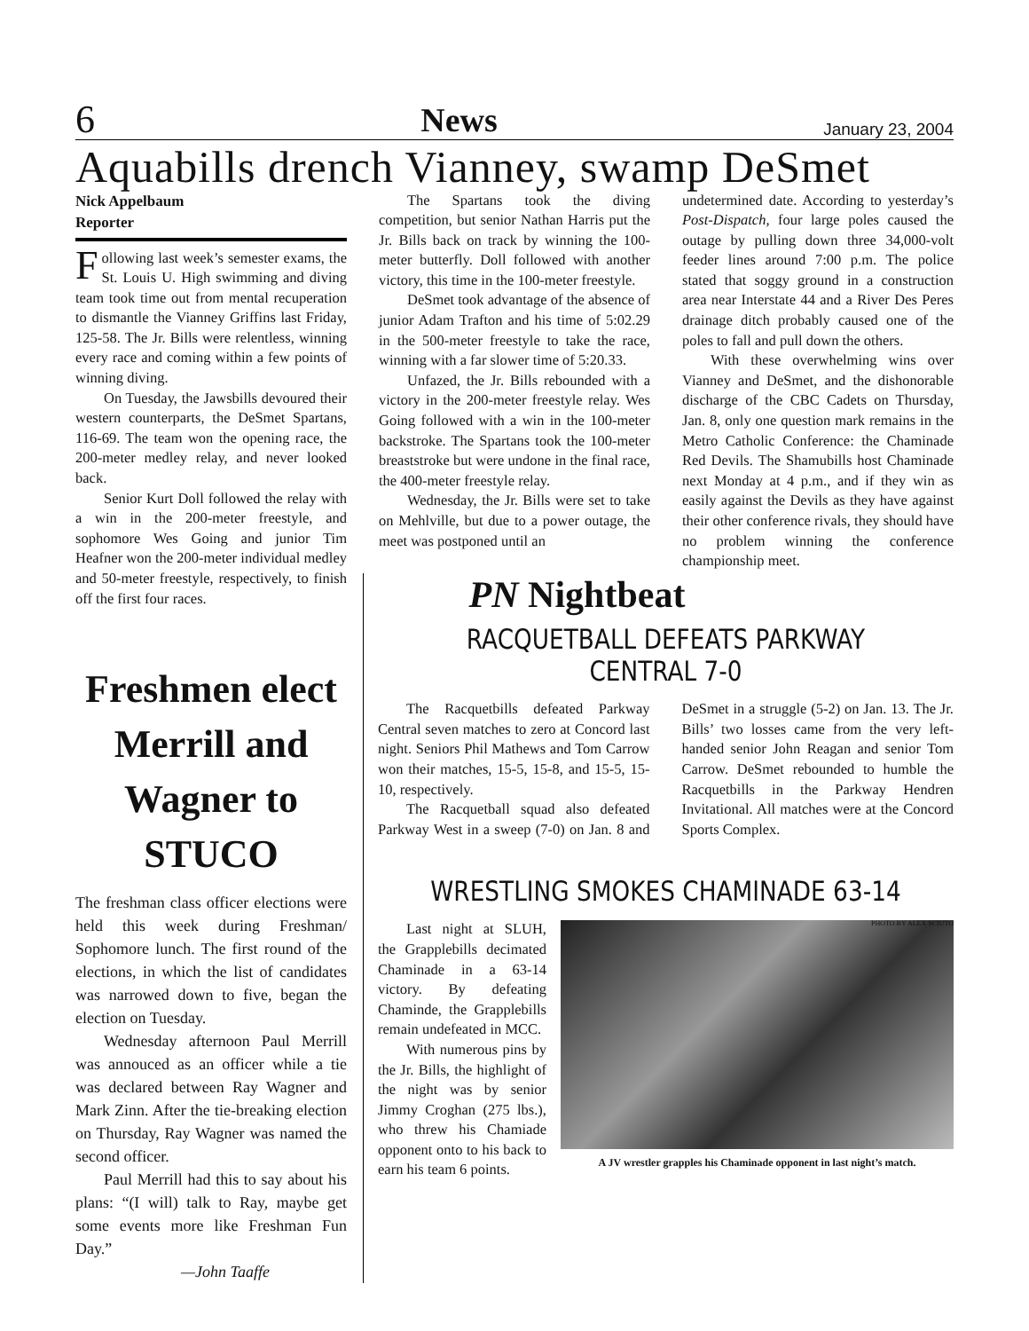6 News January 23, 2004
Aquabills drench Vianney, swamp DeSmet
Nick Appelbaum
Reporter
Following last week’s semester exams, the St. Louis U. High swimming and diving team took time out from mental recuperation to dismantle the Vianney Griffins last Friday, 125-58. The Jr. Bills were relentless, winning every race and coming within a few points of winning diving.
On Tuesday, the Jawsbills devoured their western counterparts, the DeSmet Spartans, 116-69. The team won the opening race, the 200-meter medley relay, and never looked back.
Senior Kurt Doll followed the relay with a win in the 200-meter freestyle, and sophomore Wes Going and junior Tim Heafner won the 200-meter individual medley and 50-meter freestyle, respectively, to finish off the first four races.
The Spartans took the diving competition, but senior Nathan Harris put the Jr. Bills back on track by winning the 100-meter butterfly. Doll followed with another victory, this time in the 100-meter freestyle.
DeSmet took advantage of the absence of junior Adam Trafton and his time of 5:02.29 in the 500-meter freestyle to take the race, winning with a far slower time of 5:20.33.
Unfazed, the Jr. Bills rebounded with a victory in the 200-meter freestyle relay. Wes Going followed with a win in the 100-meter backstroke. The Spartans took the 100-meter breaststroke but were undone in the final race, the 400-meter freestyle relay.
Wednesday, the Jr. Bills were set to take on Mehlville, but due to a power outage, the meet was postponed until an
undetermined date. According to yesterday’s Post-Dispatch, four large poles caused the outage by pulling down three 34,000-volt feeder lines around 7:00 p.m. The police stated that soggy ground in a construction area near Interstate 44 and a River Des Peres drainage ditch probably caused one of the poles to fall and pull down the others.
With these overwhelming wins over Vianney and DeSmet, and the dishonorable discharge of the CBC Cadets on Thursday, Jan. 8, only one question mark remains in the Metro Catholic Conference: the Chaminade Red Devils. The Shamubills host Chaminade next Monday at 4 p.m., and if they win as easily against the Devils as they have against their other conference rivals, they should have no problem winning the conference championship meet.
Freshmen elect Merrill and Wagner to STUCO
The freshman class officer elections were held this week during Freshman/ Sophomore lunch. The first round of the elections, in which the list of candidates was narrowed down to five, began the election on Tuesday.
Wednesday afternoon Paul Merrill was annouced as an officer while a tie was declared between Ray Wagner and Mark Zinn. After the tie-breaking election on Thursday, Ray Wagner was named the second officer.
Paul Merrill had this to say about his plans: “(I will) talk to Ray, maybe get some events more like Freshman Fun Day.”
—John Taaffe
PN Nightbeat
RACQUETBALL DEFEATS PARKWAY CENTRAL 7-0
The Racquetbills defeated Parkway Central seven matches to zero at Concord last night. Seniors Phil Mathews and Tom Carrow won their matches, 15-5, 15-8, and 15-5, 15-10, respectively.
The Racquetball squad also defeated Parkway West in a sweep (7-0) on Jan. 8 and DeSmet in a struggle (5-2) on Jan. 13. The Jr. Bills’ two losses came from the very left-handed senior John Reagan and senior Tom Carrow. DeSmet rebounded to humble the Racquetbills in the Parkway Hendren Invitational. All matches were at the Concord Sports Complex.
WRESTLING SMOKES CHAMINADE 63-14
Last night at SLUH, the Grapplebills decimated Chaminade in a 63-14 victory. By defeating Chaminde, the Grapplebills remain undefeated in MCC.
With numerous pins by the Jr. Bills, the highlight of the night was by senior Jimmy Croghan (275 lbs.), who threw his Chamiade opponent onto to his back to earn his team 6 points.
PHOTO BY ALEX SCIUTO
A JV wrestler grapples his Chaminade opponent in last night’s match.